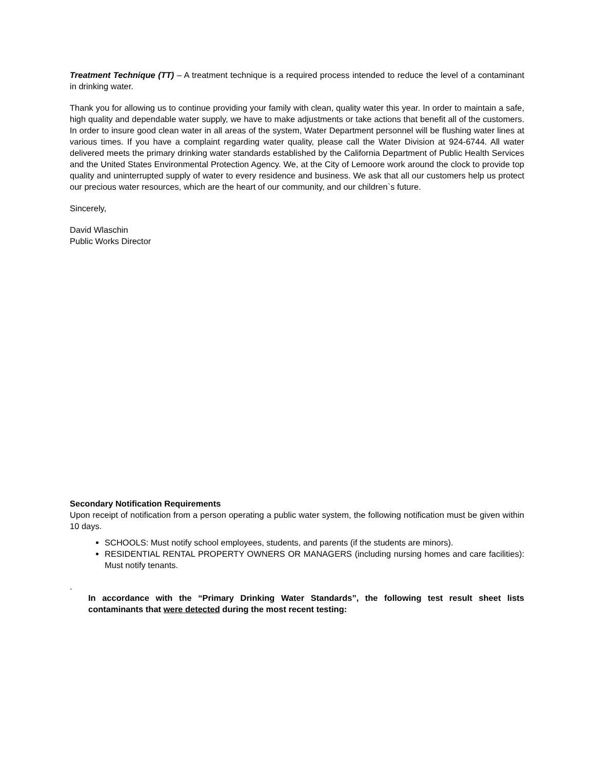Treatment Technique (TT) – A treatment technique is a required process intended to reduce the level of a contaminant in drinking water.
Thank you for allowing us to continue providing your family with clean, quality water this year. In order to maintain a safe, high quality and dependable water supply, we have to make adjustments or take actions that benefit all of the customers. In order to insure good clean water in all areas of the system, Water Department personnel will be flushing water lines at various times. If you have a complaint regarding water quality, please call the Water Division at 924-6744. All water delivered meets the primary drinking water standards established by the California Department of Public Health Services and the United States Environmental Protection Agency. We, at the City of Lemoore work around the clock to provide top quality and uninterrupted supply of water to every residence and business. We ask that all our customers help us protect our precious water resources, which are the heart of our community, and our children`s future.
Sincerely,
David Wlaschin
Public Works Director
Secondary Notification Requirements
Upon receipt of notification from a person operating a public water system, the following notification must be given within 10 days.
SCHOOLS: Must notify school employees, students, and parents (if the students are minors).
RESIDENTIAL RENTAL PROPERTY OWNERS OR MANAGERS (including nursing homes and care facilities): Must notify tenants.
.
In accordance with the “Primary Drinking Water Standards”, the following test result sheet lists contaminants that were detected during the most recent testing: